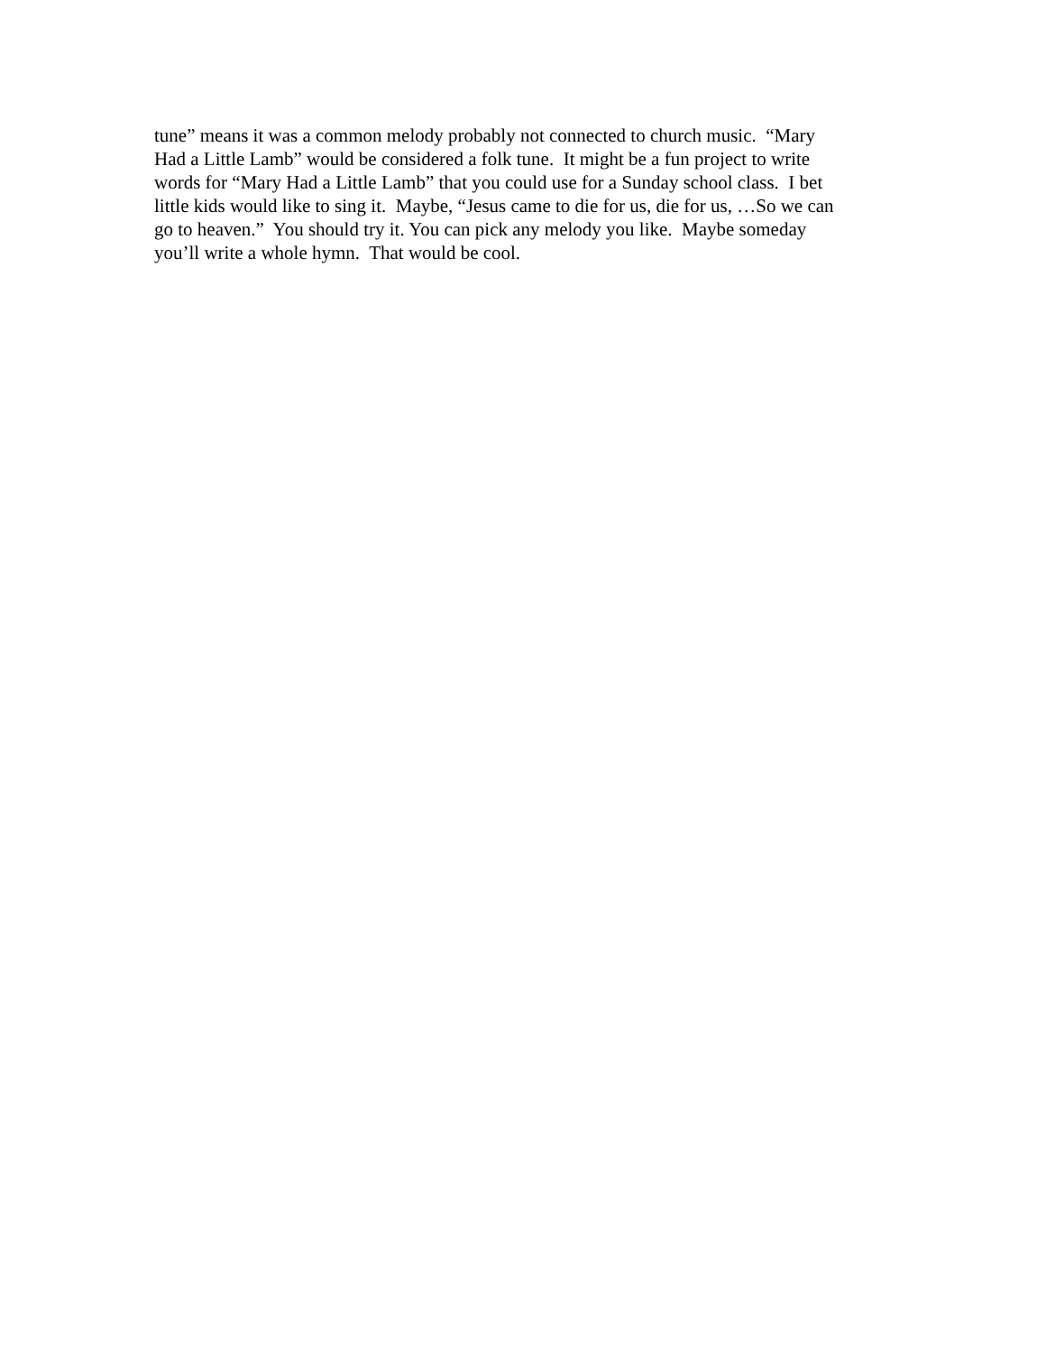tune” means it was a common melody probably not connected to church music. “Mary
Had a Little Lamb” would be considered a folk tune. It might be a fun project to write
words for “Mary Had a Little Lamb” that you could use for a Sunday school class. I bet
little kids would like to sing it. Maybe, “Jesus came to die for us, die for us, …So we can
go to heaven.” You should try it. You can pick any melody you like. Maybe someday
you’ll write a whole hymn. That would be cool.